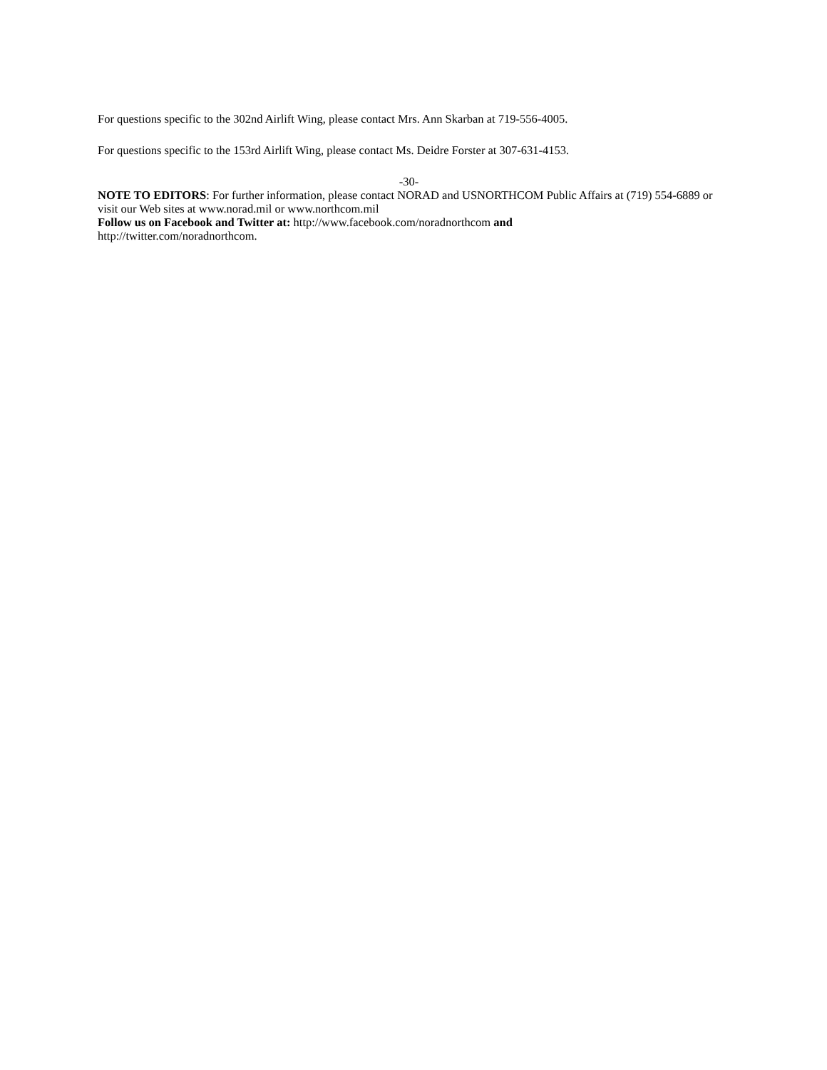For questions specific to the 302nd Airlift Wing, please contact Mrs. Ann Skarban at 719-556-4005.
For questions specific to the 153rd Airlift Wing, please contact Ms. Deidre Forster at 307-631-4153.
-30-
NOTE TO EDITORS: For further information, please contact NORAD and USNORTHCOM Public Affairs at (719) 554-6889 or visit our Web sites at www.norad.mil or www.northcom.mil
Follow us on Facebook and Twitter at: http://www.facebook.com/noradnorthcom and
http://twitter.com/noradnorthcom.